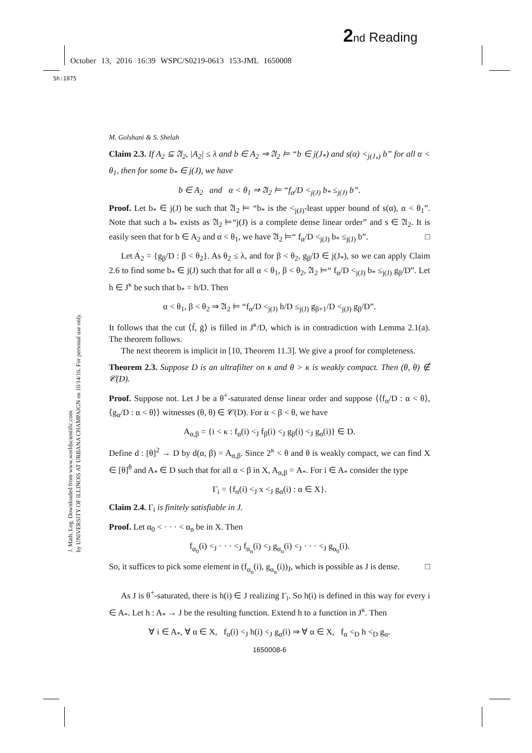2 nd Reading
October 13, 2016 16:39 WSPC/S0219-0613 153-JML 1650008
Sh:1075
J. Math. Log. Downloaded from www.worldscientific.com
by UNIVERSITY OF ILLINOIS AT URBANA CHAMPAIGN on 10/14/16. For personal use only.
M. Golshani & S. Shelah
Claim 2.3. If A<sub>2</sub> ⊆ 𝔄<sub>2</sub>, |A<sub>2</sub>| ≤ λ and b ∈ A<sub>2</sub> ⇒ 𝔄<sub>2</sub> ⊨ “b ∈ j(J<sub>*</sub>) and s(α) <<sub>j(J<sub>*</sub>)</sub> b” for all α < θ<sub>1</sub>, then for some b<sub>*</sub> ∈ j(J), we have
b ∈ A<sub>2</sub> and α < θ<sub>1</sub> ⇒ 𝔄<sub>2</sub> ⊨ “f<sub>α</sub>/D <<sub>j(J)</sub> b<sub>*</sub> ≤<sub>j(J)</sub> b”.
Proof. Let b<sub>*</sub> ∈ j(J) be such that 𝔄<sub>2</sub> ⊨ “b<sub>*</sub> is the <<sub>j(J)</sub>-least upper bound of s(α), α < θ<sub>1</sub>”. Note that such a b<sub>*</sub> exists as 𝔄<sub>2</sub> ⊨“j(J) is a complete dense linear order” and s ∈ 𝔄<sub>2</sub>. It is easily seen that for b ∈ A<sub>2</sub> and α < θ<sub>1</sub>, we have 𝔄<sub>2</sub> ⊨“ f<sub>α</sub>/D <<sub>j(J)</sub> b<sub>*</sub> ≤<sub>j(J)</sub> b”. □
Let A<sub>2</sub> = {g<sub>β</sub>/D : β < θ<sub>2</sub>}. As θ<sub>2</sub> ≤ λ, and for β < θ<sub>2</sub>, g<sub>β</sub>/D ∈ j(J<sub>*</sub>), so we can apply Claim 2.6 to find some b<sub>*</sub> ∈ j(J) such that for all α < θ<sub>1</sub>, β < θ<sub>2</sub>, 𝔄<sub>2</sub> ⊨“ f<sub>α</sub>/D <<sub>j(J)</sub> b<sub>*</sub> ≤<sub>j(J)</sub> g<sub>β</sub>/D”. Let h ∈ J<sup>κ</sup> be such that b<sub>*</sub> = h/D. Then
α < θ<sub>1</sub>, β < θ<sub>2</sub> ⇒ 𝔄<sub>2</sub> ⊨ “f<sub>α</sub>/D <<sub>j(J)</sub> h/D ≤<sub>j(J)</sub> g<sub>β+1</sub>/D <<sub>j(J)</sub> g<sub>β</sub>/D”.
It follows that the cut ⟨f̄, ḡ⟩ is filled in J<sup>κ</sup>/D, which is in contradiction with Lemma 2.1(a). The theorem follows.
The next theorem is implicit in [10, Theorem 11.3]. We give a proof for completeness.
Theorem 2.3. Suppose D is an ultrafilter on κ and θ > κ is weakly compact. Then (θ, θ) ∉ 𝒞(D).
Proof. Suppose not. Let J be a θ<sup>+</sup>-saturated dense linear order and suppose ⟨⟨f<sub>α</sub>/D : α < θ⟩, ⟨g<sub>α</sub>/D : α < θ⟩⟩ witnesses (θ, θ) ∈ 𝒞(D). For α < β < θ, we have
A<sub>α,β</sub> = {i < κ : f<sub>α</sub>(i) <<sub>J</sub> f<sub>β</sub>(i) <<sub>J</sub> g<sub>β</sub>(i) <<sub>J</sub> g<sub>α</sub>(i)} ∈ D.
Define d : [θ]<sup>2</sup> → D by d(α, β) = A<sub>α,β</sub>. Since 2<sup>κ</sup> < θ and θ is weakly compact, we can find X ∈ [θ]<sup>θ</sup> and A<sub>*</sub> ∈ D such that for all α < β in X, A<sub>α,β</sub> = A<sub>*</sub>. For i ∈ A<sub>*</sub> consider the type
Γ<sub>i</sub> = {f<sub>α</sub>(i) <<sub>J</sub> x <<sub>J</sub> g<sub>α</sub>(i) : α ∈ X}.
Claim 2.4. Γ<sub>i</sub> is finitely satisfiable in J.
Proof. Let α<sub>0</sub> < · · · < α<sub>n</sub> be in X. Then
f<sub>α<sub>0</sub></sub>(i) <<sub>J</sub> · · · <<sub>J</sub> f<sub>α<sub>n</sub></sub>(i) <<sub>J</sub> g<sub>α<sub>n</sub></sub>(i) <<sub>J</sub> · · · <<sub>J</sub> g<sub>α<sub>0</sub></sub>(i).
So, it suffices to pick some element in (f<sub>α<sub>n</sub></sub>(i), g<sub>α<sub>n</sub></sub>(i))<sub>J</sub>, which is possible as J is dense. □
As J is θ<sup>+</sup>-saturated, there is h(i) ∈ J realizing Γ<sub>i</sub>. So h(i) is defined in this way for every i ∈ A<sub>*</sub>. Let h : A<sub>*</sub> → J be the resulting function. Extend h to a function in J<sup>κ</sup>. Then
∀ i ∈ A<sub>*</sub>, ∀ α ∈ X, f<sub>α</sub>(i) <<sub>J</sub> h(i) <<sub>J</sub> g<sub>α</sub>(i) ⇒ ∀ α ∈ X, f<sub>α</sub> <<sub>D</sub> h <<sub>D</sub> g<sub>α</sub>.
1650008-6